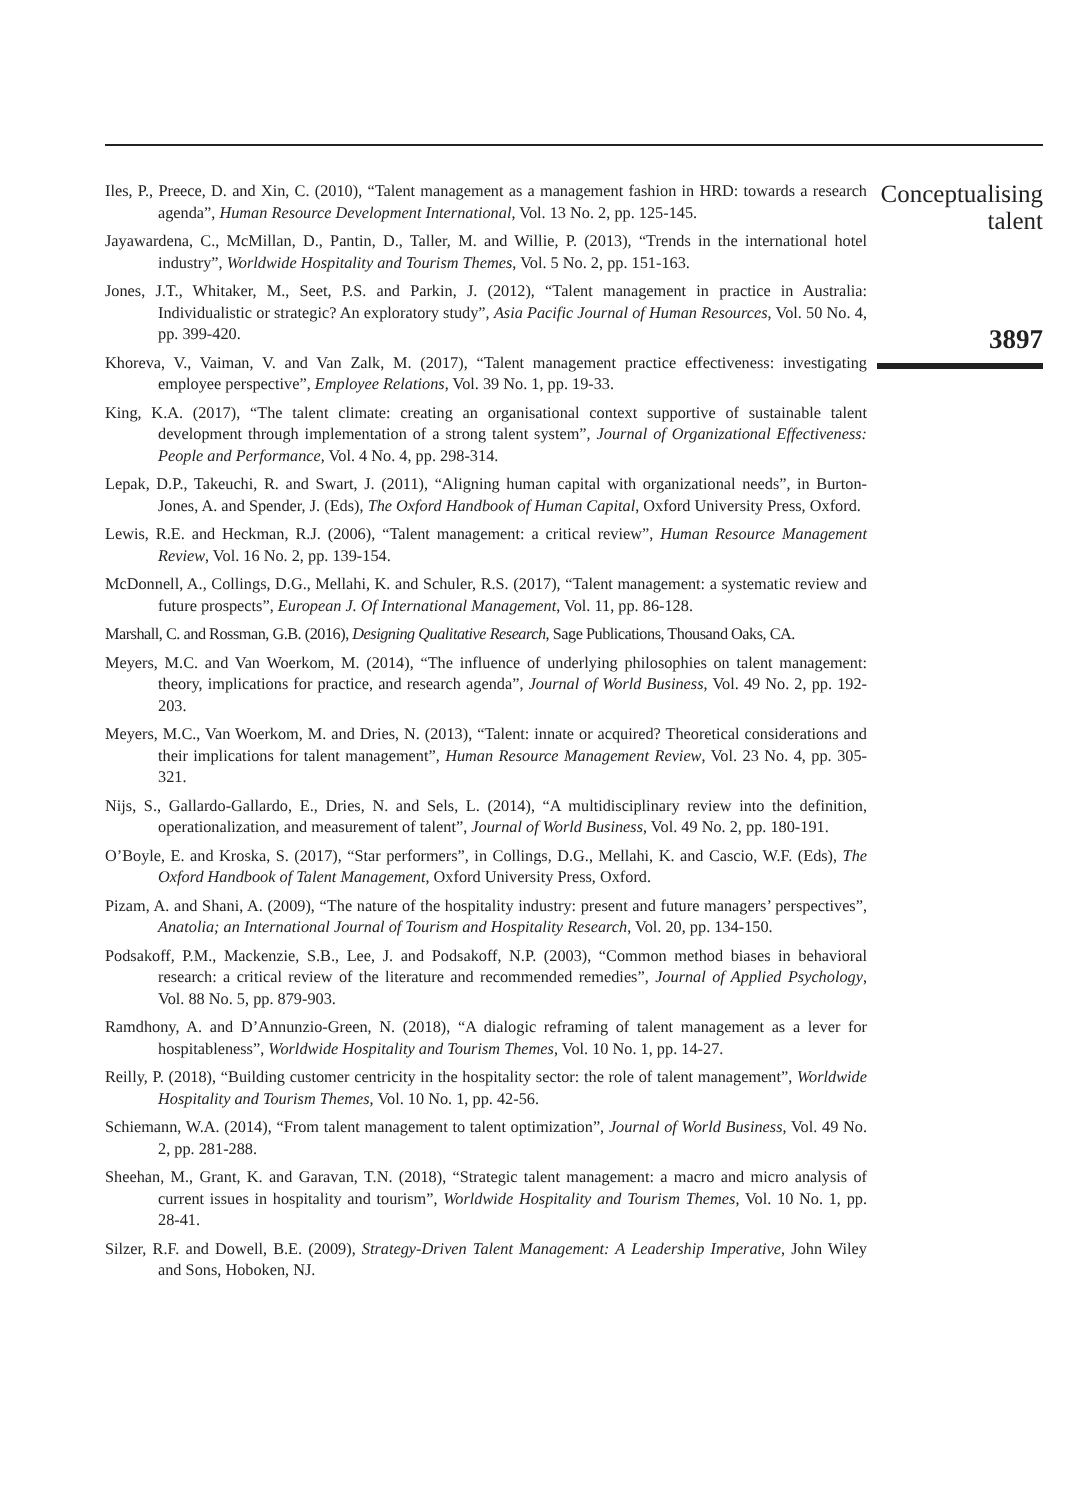Iles, P., Preece, D. and Xin, C. (2010), “Talent management as a management fashion in HRD: towards a research agenda”, Human Resource Development International, Vol. 13 No. 2, pp. 125-145.
Jayawardena, C., McMillan, D., Pantin, D., Taller, M. and Willie, P. (2013), “Trends in the international hotel industry”, Worldwide Hospitality and Tourism Themes, Vol. 5 No. 2, pp. 151-163.
Jones, J.T., Whitaker, M., Seet, P.S. and Parkin, J. (2012), “Talent management in practice in Australia: Individualistic or strategic? An exploratory study”, Asia Pacific Journal of Human Resources, Vol. 50 No. 4, pp. 399-420.
Khoreva, V., Vaiman, V. and Van Zalk, M. (2017), “Talent management practice effectiveness: investigating employee perspective”, Employee Relations, Vol. 39 No. 1, pp. 19-33.
King, K.A. (2017), “The talent climate: creating an organisational context supportive of sustainable talent development through implementation of a strong talent system”, Journal of Organizational Effectiveness: People and Performance, Vol. 4 No. 4, pp. 298-314.
Lepak, D.P., Takeuchi, R. and Swart, J. (2011), “Aligning human capital with organizational needs”, in Burton-Jones, A. and Spender, J. (Eds), The Oxford Handbook of Human Capital, Oxford University Press, Oxford.
Lewis, R.E. and Heckman, R.J. (2006), “Talent management: a critical review”, Human Resource Management Review, Vol. 16 No. 2, pp. 139-154.
McDonnell, A., Collings, D.G., Mellahi, K. and Schuler, R.S. (2017), “Talent management: a systematic review and future prospects”, European J. Of International Management, Vol. 11, pp. 86-128.
Marshall, C. and Rossman, G.B. (2016), Designing Qualitative Research, Sage Publications, Thousand Oaks, CA.
Meyers, M.C. and Van Woerkom, M. (2014), “The influence of underlying philosophies on talent management: theory, implications for practice, and research agenda”, Journal of World Business, Vol. 49 No. 2, pp. 192-203.
Meyers, M.C., Van Woerkom, M. and Dries, N. (2013), “Talent: innate or acquired? Theoretical considerations and their implications for talent management”, Human Resource Management Review, Vol. 23 No. 4, pp. 305-321.
Nijs, S., Gallardo-Gallardo, E., Dries, N. and Sels, L. (2014), “A multidisciplinary review into the definition, operationalization, and measurement of talent”, Journal of World Business, Vol. 49 No. 2, pp. 180-191.
O’Boyle, E. and Kroska, S. (2017), “Star performers”, in Collings, D.G., Mellahi, K. and Cascio, W.F. (Eds), The Oxford Handbook of Talent Management, Oxford University Press, Oxford.
Pizam, A. and Shani, A. (2009), “The nature of the hospitality industry: present and future managers’ perspectives”, Anatolia; an International Journal of Tourism and Hospitality Research, Vol. 20, pp. 134-150.
Podsakoff, P.M., Mackenzie, S.B., Lee, J. and Podsakoff, N.P. (2003), “Common method biases in behavioral research: a critical review of the literature and recommended remedies”, Journal of Applied Psychology, Vol. 88 No. 5, pp. 879-903.
Ramdhony, A. and D’Annunzio-Green, N. (2018), “A dialogic reframing of talent management as a lever for hospitableness”, Worldwide Hospitality and Tourism Themes, Vol. 10 No. 1, pp. 14-27.
Reilly, P. (2018), “Building customer centricity in the hospitality sector: the role of talent management”, Worldwide Hospitality and Tourism Themes, Vol. 10 No. 1, pp. 42-56.
Schiemann, W.A. (2014), “From talent management to talent optimization”, Journal of World Business, Vol. 49 No. 2, pp. 281-288.
Sheehan, M., Grant, K. and Garavan, T.N. (2018), “Strategic talent management: a macro and micro analysis of current issues in hospitality and tourism”, Worldwide Hospitality and Tourism Themes, Vol. 10 No. 1, pp. 28-41.
Silzer, R.F. and Dowell, B.E. (2009), Strategy-Driven Talent Management: A Leadership Imperative, John Wiley and Sons, Hoboken, NJ.
Conceptualising
talent
3897